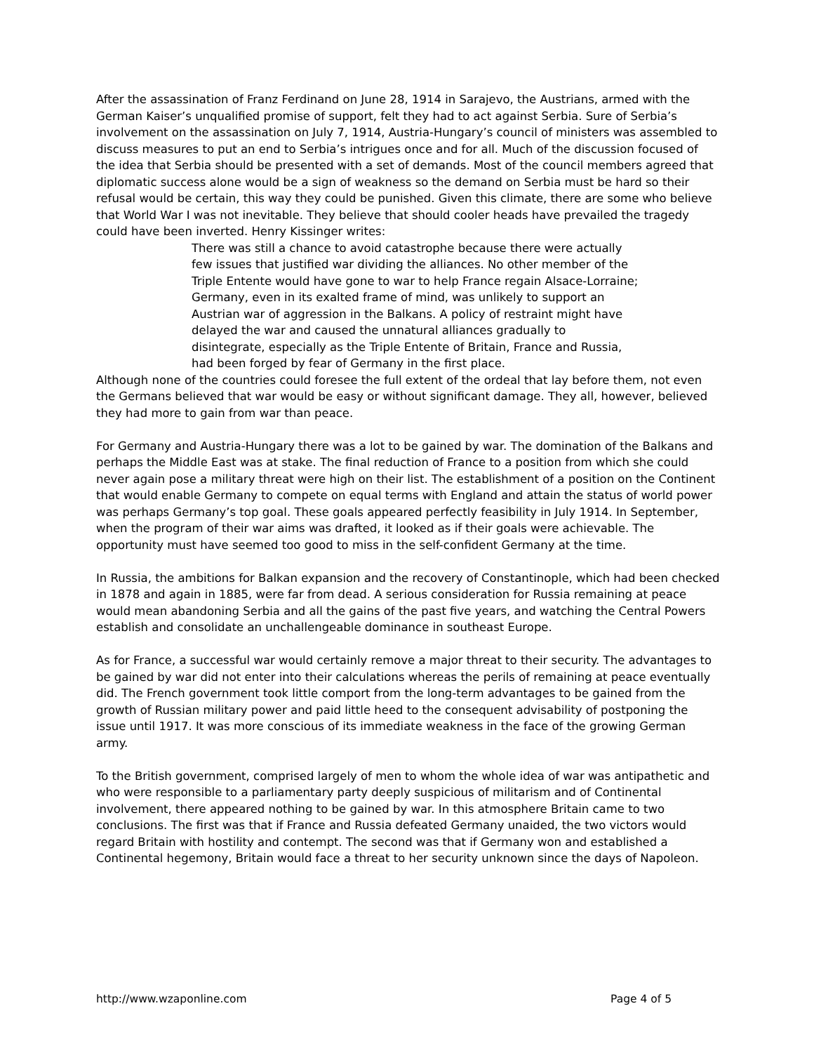After the assassination of Franz Ferdinand on June 28, 1914 in Sarajevo, the Austrians, armed with the German Kaiser’s unqualified promise of support, felt they had to act against Serbia. Sure of Serbia’s involvement on the assassination on July 7, 1914, Austria-Hungary’s council of ministers was assembled to discuss measures to put an end to Serbia’s intrigues once and for all. Much of the discussion focused of the idea that Serbia should be presented with a set of demands. Most of the council members agreed that diplomatic success alone would be a sign of weakness so the demand on Serbia must be hard so their refusal would be certain, this way they could be punished. Given this climate, there are some who believe that World War I was not inevitable. They believe that should cooler heads have prevailed the tragedy could have been inverted. Henry Kissinger writes:
There was still a chance to avoid catastrophe because there were actually few issues that justified war dividing the alliances. No other member of the Triple Entente would have gone to war to help France regain Alsace-Lorraine; Germany, even in its exalted frame of mind, was unlikely to support an Austrian war of aggression in the Balkans. A policy of restraint might have delayed the war and caused the unnatural alliances gradually to disintegrate, especially as the Triple Entente of Britain, France and Russia, had been forged by fear of Germany in the first place.
Although none of the countries could foresee the full extent of the ordeal that lay before them, not even the Germans believed that war would be easy or without significant damage. They all, however, believed they had more to gain from war than peace.
For Germany and Austria-Hungary there was a lot to be gained by war. The domination of the Balkans and perhaps the Middle East was at stake. The final reduction of France to a position from which she could never again pose a military threat were high on their list. The establishment of a position on the Continent that would enable Germany to compete on equal terms with England and attain the status of world power was perhaps Germany’s top goal. These goals appeared perfectly feasibility in July 1914. In September, when the program of their war aims was drafted, it looked as if their goals were achievable. The opportunity must have seemed too good to miss in the self-confident Germany at the time.
In Russia, the ambitions for Balkan expansion and the recovery of Constantinople, which had been checked in 1878 and again in 1885, were far from dead. A serious consideration for Russia remaining at peace would mean abandoning Serbia and all the gains of the past five years, and watching the Central Powers establish and consolidate an unchallengeable dominance in southeast Europe.
As for France, a successful war would certainly remove a major threat to their security. The advantages to be gained by war did not enter into their calculations whereas the perils of remaining at peace eventually did. The French government took little comport from the long-term advantages to be gained from the growth of Russian military power and paid little heed to the consequent advisability of postponing the issue until 1917. It was more conscious of its immediate weakness in the face of the growing German army.
To the British government, comprised largely of men to whom the whole idea of war was antipathetic and who were responsible to a parliamentary party deeply suspicious of militarism and of Continental involvement, there appeared nothing to be gained by war. In this atmosphere Britain came to two conclusions. The first was that if France and Russia defeated Germany unaided, the two victors would regard Britain with hostility and contempt. The second was that if Germany won and established a Continental hegemony, Britain would face a threat to her security unknown since the days of Napoleon.
http://www.wzaponline.com Page 4 of 5